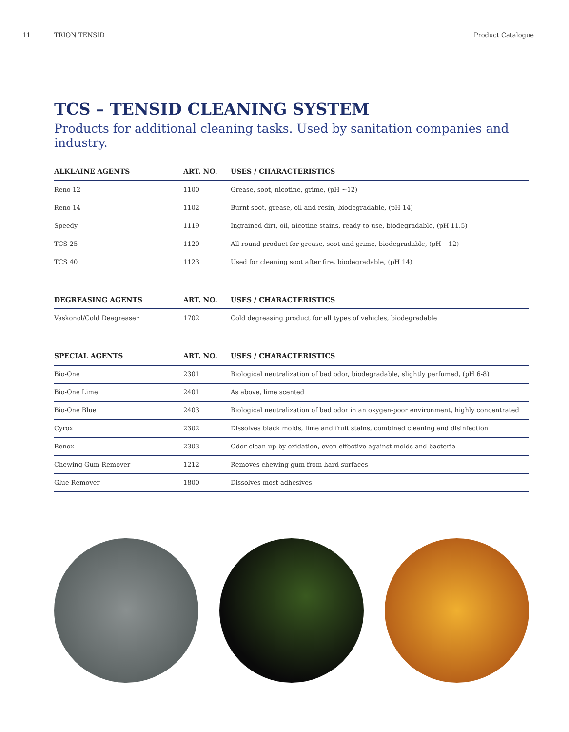11 TRION TENSID Product Catalogue
TCS – TENSID CLEANING SYSTEM
Products for additional cleaning tasks. Used by sanitation companies and industry.
| ALKLAINE AGENTS | ART. NO. | USES / CHARACTERISTICS |
| --- | --- | --- |
| Reno 12 | 1100 | Grease, soot, nicotine, grime, (pH ~12) |
| Reno 14 | 1102 | Burnt soot, grease, oil and resin, biodegradable, (pH 14) |
| Speedy | 1119 | Ingrained dirt, oil, nicotine stains, ready-to-use, biodegradable, (pH 11.5) |
| TCS 25 | 1120 | All-round product for grease, soot and grime, biodegradable, (pH ~12) |
| TCS 40 | 1123 | Used for cleaning soot after fire, biodegradable, (pH 14) |
| DEGREASING AGENTS | ART. NO. | USES / CHARACTERISTICS |
| --- | --- | --- |
| Vaskonol/Cold Deagreaser | 1702 | Cold degreasing product for all types of vehicles, biodegradable |
| SPECIAL AGENTS | ART. NO. | USES / CHARACTERISTICS |
| --- | --- | --- |
| Bio-One | 2301 | Biological neutralization of bad odor, biodegradable, slightly perfumed, (pH 6-8) |
| Bio-One Lime | 2401 | As above, lime scented |
| Bio-One Blue | 2403 | Biological neutralization of bad odor in an oxygen-poor environment, highly concentrated |
| Cyrox | 2302 | Dissolves black molds, lime and fruit stains, combined cleaning and disinfection |
| Renox | 2303 | Odor clean-up by oxidation, even effective against molds and bacteria |
| Chewing Gum Remover | 1212 | Removes chewing gum from hard surfaces |
| Glue Remover | 1800 | Dissolves most adhesives |